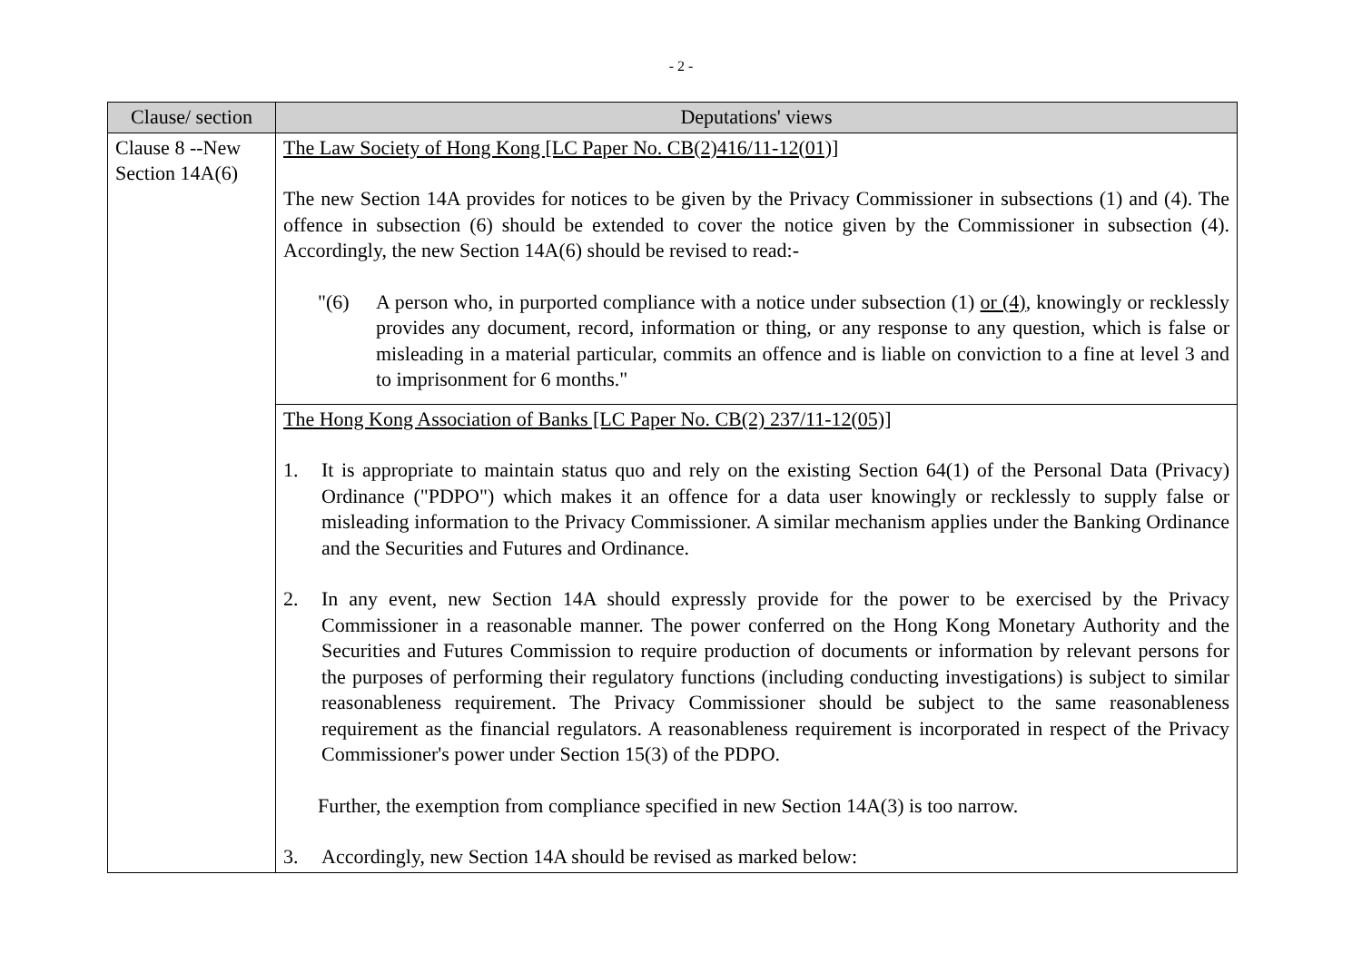- 2 -
| Clause/ section | Deputations' views |
| --- | --- |
| Clause 8 --New Section 14A(6) | The Law Society of Hong Kong [LC Paper No. CB(2)416/11-12(01)] The new Section 14A provides for notices to be given by the Privacy Commissioner in subsections (1) and (4). The offence in subsection (6) should be extended to cover the notice given by the Commissioner in subsection (4). Accordingly, the new Section 14A(6) should be revised to read:- "(6) A person who, in purported compliance with a notice under subsection (1) or (4) , knowingly or recklessly provides any document, record, information or thing, or any response to any question, which is false or misleading in a material particular, commits an offence and is liable on conviction to a fine at level 3 and to imprisonment for 6 months." |
| | The Hong Kong Association of Banks [LC Paper No. CB(2) 237/11-12(05)] 1. It is appropriate to maintain status quo and rely on the existing Section 64(1) of the Personal Data (Privacy) Ordinance ("PDPO") which makes it an offence for a data user knowingly or recklessly to supply false or misleading information to the Privacy Commissioner. A similar mechanism applies under the Banking Ordinance and the Securities and Futures and Ordinance. 2. In any event, new Section 14A should expressly provide for the power to be exercised by the Privacy Commissioner in a reasonable manner. The power conferred on the Hong Kong Monetary Authority and the Securities and Futures Commission to require production of documents or information by relevant persons for the purposes of performing their regulatory functions (including conducting investigations) is subject to similar reasonableness requirement. The Privacy Commissioner should be subject to the same reasonableness requirement as the financial regulators. A reasonableness requirement is incorporated in respect of the Privacy Commissioner's power under Section 15(3) of the PDPO. Further, the exemption from compliance specified in new Section 14A(3) is too narrow. 3. Accordingly, new Section 14A should be revised as marked below: |